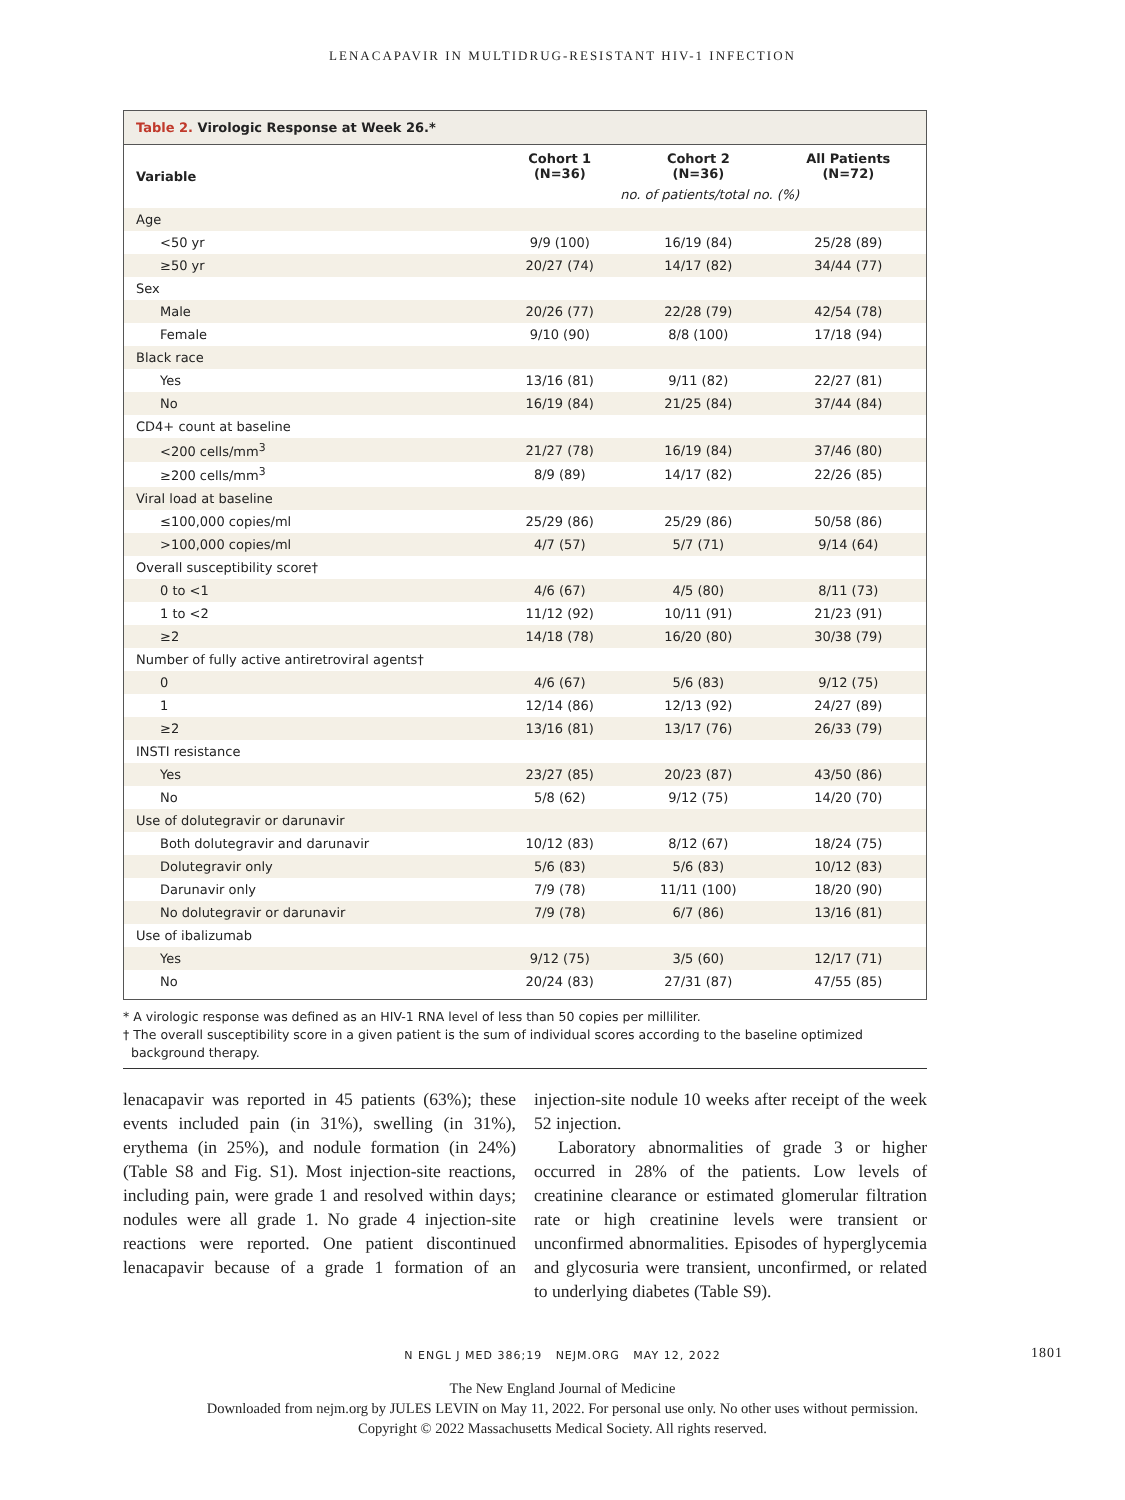LENACAPAVIR IN MULTIDRUG-RESISTANT HIV-1 INFECTION
Table 2. Virologic Response at Week 26.*
| Variable | Cohort 1 (N=36) | Cohort 2 (N=36) | All Patients (N=72) |
| --- | --- | --- | --- |
| | no. of patients/total no. (%) | | |
| Age | | | |
| <50 yr | 9/9 (100) | 16/19 (84) | 25/28 (89) |
| ≥50 yr | 20/27 (74) | 14/17 (82) | 34/44 (77) |
| Sex | | | |
| Male | 20/26 (77) | 22/28 (79) | 42/54 (78) |
| Female | 9/10 (90) | 8/8 (100) | 17/18 (94) |
| Black race | | | |
| Yes | 13/16 (81) | 9/11 (82) | 22/27 (81) |
| No | 16/19 (84) | 21/25 (84) | 37/44 (84) |
| CD4+ count at baseline | | | |
| <200 cells/mm<sup>3</sup> | 21/27 (78) | 16/19 (84) | 37/46 (80) |
| ≥200 cells/mm<sup>3</sup> | 8/9 (89) | 14/17 (82) | 22/26 (85) |
| Viral load at baseline | | | |
| ≤100,000 copies/ml | 25/29 (86) | 25/29 (86) | 50/58 (86) |
| >100,000 copies/ml | 4/7 (57) | 5/7 (71) | 9/14 (64) |
| Overall susceptibility score† | | | |
| 0 to <1 | 4/6 (67) | 4/5 (80) | 8/11 (73) |
| 1 to <2 | 11/12 (92) | 10/11 (91) | 21/23 (91) |
| ≥2 | 14/18 (78) | 16/20 (80) | 30/38 (79) |
| Number of fully active antiretroviral agents† | | | |
| 0 | 4/6 (67) | 5/6 (83) | 9/12 (75) |
| 1 | 12/14 (86) | 12/13 (92) | 24/27 (89) |
| ≥2 | 13/16 (81) | 13/17 (76) | 26/33 (79) |
| INSTI resistance | | | |
| Yes | 23/27 (85) | 20/23 (87) | 43/50 (86) |
| No | 5/8 (62) | 9/12 (75) | 14/20 (70) |
| Use of dolutegravir or darunavir | | | |
| Both dolutegravir and darunavir | 10/12 (83) | 8/12 (67) | 18/24 (75) |
| Dolutegravir only | 5/6 (83) | 5/6 (83) | 10/12 (83) |
| Darunavir only | 7/9 (78) | 11/11 (100) | 18/20 (90) |
| No dolutegravir or darunavir | 7/9 (78) | 6/7 (86) | 13/16 (81) |
| Use of ibalizumab | | | |
| Yes | 9/12 (75) | 3/5 (60) | 12/17 (71) |
| No | 20/24 (83) | 27/31 (87) | 47/55 (85) |
* A virologic response was defined as an HIV-1 RNA level of less than 50 copies per milliliter.
† The overall susceptibility score in a given patient is the sum of individual scores according to the baseline optimized
background therapy.
lenacapavir was reported in 45 patients (63%); these events included pain (in 31%), swelling (in 31%), erythema (in 25%), and nodule formation (in 24%) (Table S8 and Fig. S1). Most injection-site reactions, including pain, were grade 1 and resolved within days; nodules were all grade 1. No grade 4 injection-site reactions were reported. One patient discontinued lenacapavir because of a grade 1 formation of an injection-site nodule 10 weeks after receipt of the week 52 injection.
Laboratory abnormalities of grade 3 or higher occurred in 28% of the patients. Low levels of creatinine clearance or estimated glomerular filtration rate or high creatinine levels were transient or unconfirmed abnormalities. Episodes of hyperglycemia and glycosuria were transient, unconfirmed, or related to underlying diabetes (Table S9).
N ENGL J MED 386;19 NEJM.ORG MAY 12, 2022 1801
The New England Journal of Medicine
Downloaded from nejm.org by JULES LEVIN on May 11, 2022. For personal use only. No other uses without permission.
Copyright © 2022 Massachusetts Medical Society. All rights reserved.